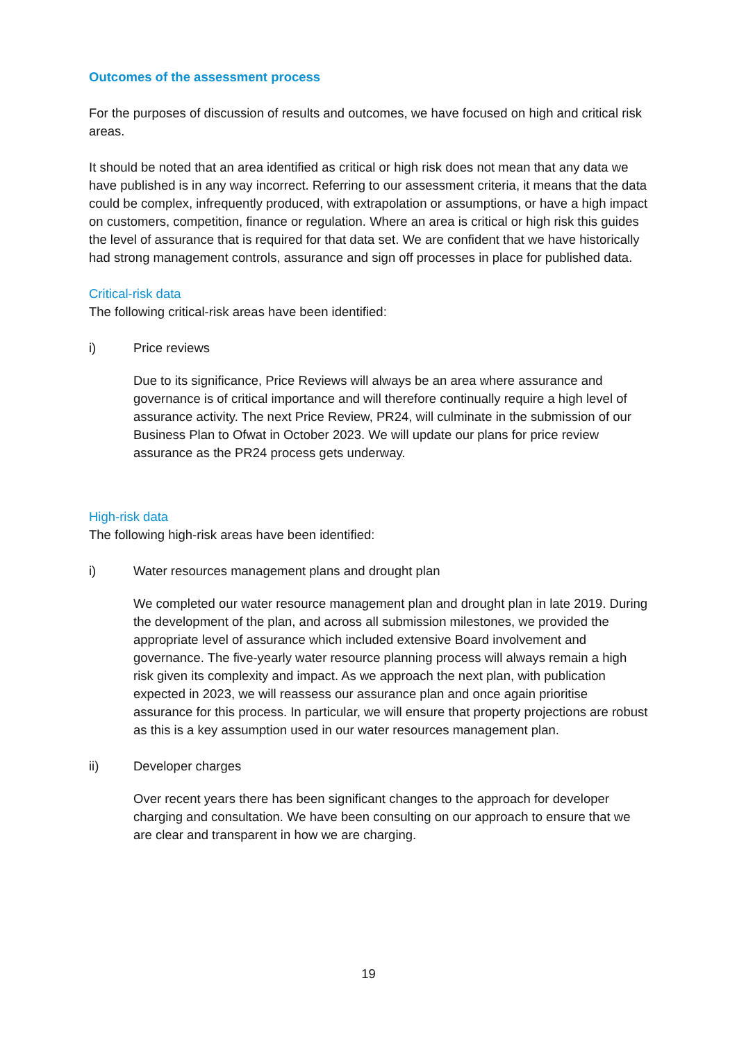Outcomes of the assessment process
For the purposes of discussion of results and outcomes, we have focused on high and critical risk areas.
It should be noted that an area identified as critical or high risk does not mean that any data we have published is in any way incorrect. Referring to our assessment criteria, it means that the data could be complex, infrequently produced, with extrapolation or assumptions, or have a high impact on customers, competition, finance or regulation. Where an area is critical or high risk this guides the level of assurance that is required for that data set. We are confident that we have historically had strong management controls, assurance and sign off processes in place for published data.
Critical-risk data
The following critical-risk areas have been identified:
i) Price reviews
Due to its significance, Price Reviews will always be an area where assurance and governance is of critical importance and will therefore continually require a high level of assurance activity. The next Price Review, PR24, will culminate in the submission of our Business Plan to Ofwat in October 2023. We will update our plans for price review assurance as the PR24 process gets underway.
High-risk data
The following high-risk areas have been identified:
i) Water resources management plans and drought plan
We completed our water resource management plan and drought plan in late 2019. During the development of the plan, and across all submission milestones, we provided the appropriate level of assurance which included extensive Board involvement and governance. The five-yearly water resource planning process will always remain a high risk given its complexity and impact. As we approach the next plan, with publication expected in 2023, we will reassess our assurance plan and once again prioritise assurance for this process. In particular, we will ensure that property projections are robust as this is a key assumption used in our water resources management plan.
ii) Developer charges
Over recent years there has been significant changes to the approach for developer charging and consultation. We have been consulting on our approach to ensure that we are clear and transparent in how we are charging.
19